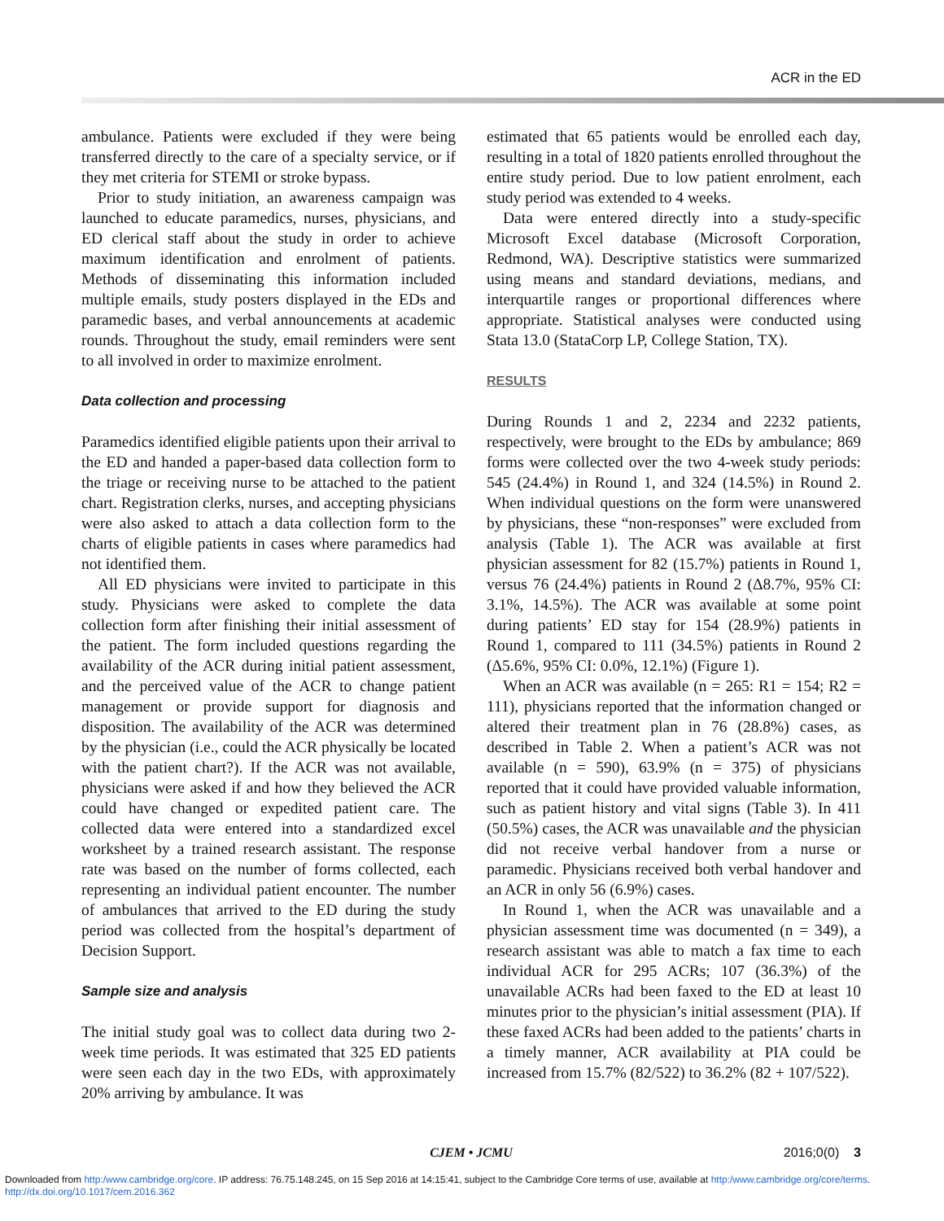ACR in the ED
ambulance. Patients were excluded if they were being transferred directly to the care of a specialty service, or if they met criteria for STEMI or stroke bypass.
Prior to study initiation, an awareness campaign was launched to educate paramedics, nurses, physicians, and ED clerical staff about the study in order to achieve maximum identification and enrolment of patients. Methods of disseminating this information included multiple emails, study posters displayed in the EDs and paramedic bases, and verbal announcements at academic rounds. Throughout the study, email reminders were sent to all involved in order to maximize enrolment.
Data collection and processing
Paramedics identified eligible patients upon their arrival to the ED and handed a paper-based data collection form to the triage or receiving nurse to be attached to the patient chart. Registration clerks, nurses, and accepting physicians were also asked to attach a data collection form to the charts of eligible patients in cases where paramedics had not identified them.
All ED physicians were invited to participate in this study. Physicians were asked to complete the data collection form after finishing their initial assessment of the patient. The form included questions regarding the availability of the ACR during initial patient assessment, and the perceived value of the ACR to change patient management or provide support for diagnosis and disposition. The availability of the ACR was determined by the physician (i.e., could the ACR physically be located with the patient chart?). If the ACR was not available, physicians were asked if and how they believed the ACR could have changed or expedited patient care. The collected data were entered into a standardized excel worksheet by a trained research assistant. The response rate was based on the number of forms collected, each representing an individual patient encounter. The number of ambulances that arrived to the ED during the study period was collected from the hospital’s department of Decision Support.
Sample size and analysis
The initial study goal was to collect data during two 2-week time periods. It was estimated that 325 ED patients were seen each day in the two EDs, with approximately 20% arriving by ambulance. It was
estimated that 65 patients would be enrolled each day, resulting in a total of 1820 patients enrolled throughout the entire study period. Due to low patient enrolment, each study period was extended to 4 weeks.
Data were entered directly into a study-specific Microsoft Excel database (Microsoft Corporation, Redmond, WA). Descriptive statistics were summarized using means and standard deviations, medians, and interquartile ranges or proportional differences where appropriate. Statistical analyses were conducted using Stata 13.0 (StataCorp LP, College Station, TX).
RESULTS
During Rounds 1 and 2, 2234 and 2232 patients, respectively, were brought to the EDs by ambulance; 869 forms were collected over the two 4-week study periods: 545 (24.4%) in Round 1, and 324 (14.5%) in Round 2. When individual questions on the form were unanswered by physicians, these “non-responses” were excluded from analysis (Table 1). The ACR was available at first physician assessment for 82 (15.7%) patients in Round 1, versus 76 (24.4%) patients in Round 2 (Δ8.7%, 95% CI: 3.1%, 14.5%). The ACR was available at some point during patients’ ED stay for 154 (28.9%) patients in Round 1, compared to 111 (34.5%) patients in Round 2 (Δ5.6%, 95% CI: 0.0%, 12.1%) (Figure 1).
When an ACR was available (n = 265: R1 = 154; R2 = 111), physicians reported that the information changed or altered their treatment plan in 76 (28.8%) cases, as described in Table 2. When a patient’s ACR was not available (n = 590), 63.9% (n = 375) of physicians reported that it could have provided valuable information, such as patient history and vital signs (Table 3). In 411 (50.5%) cases, the ACR was unavailable and the physician did not receive verbal handover from a nurse or paramedic. Physicians received both verbal handover and an ACR in only 56 (6.9%) cases.
In Round 1, when the ACR was unavailable and a physician assessment time was documented (n = 349), a research assistant was able to match a fax time to each individual ACR for 295 ACRs; 107 (36.3%) of the unavailable ACRs had been faxed to the ED at least 10 minutes prior to the physician’s initial assessment (PIA). If these faxed ACRs had been added to the patients’ charts in a timely manner, ACR availability at PIA could be increased from 15.7% (82/522) to 36.2% (82 + 107/522).
CJEM • JCMU
2016;0(0) 3
Downloaded from http:/www.cambridge.org/core. IP address: 76.75.148.245, on 15 Sep 2016 at 14:15:41, subject to the Cambridge Core terms of use, available at http:/www.cambridge.org/core/terms.
http://dx.doi.org/10.1017/cem.2016.362